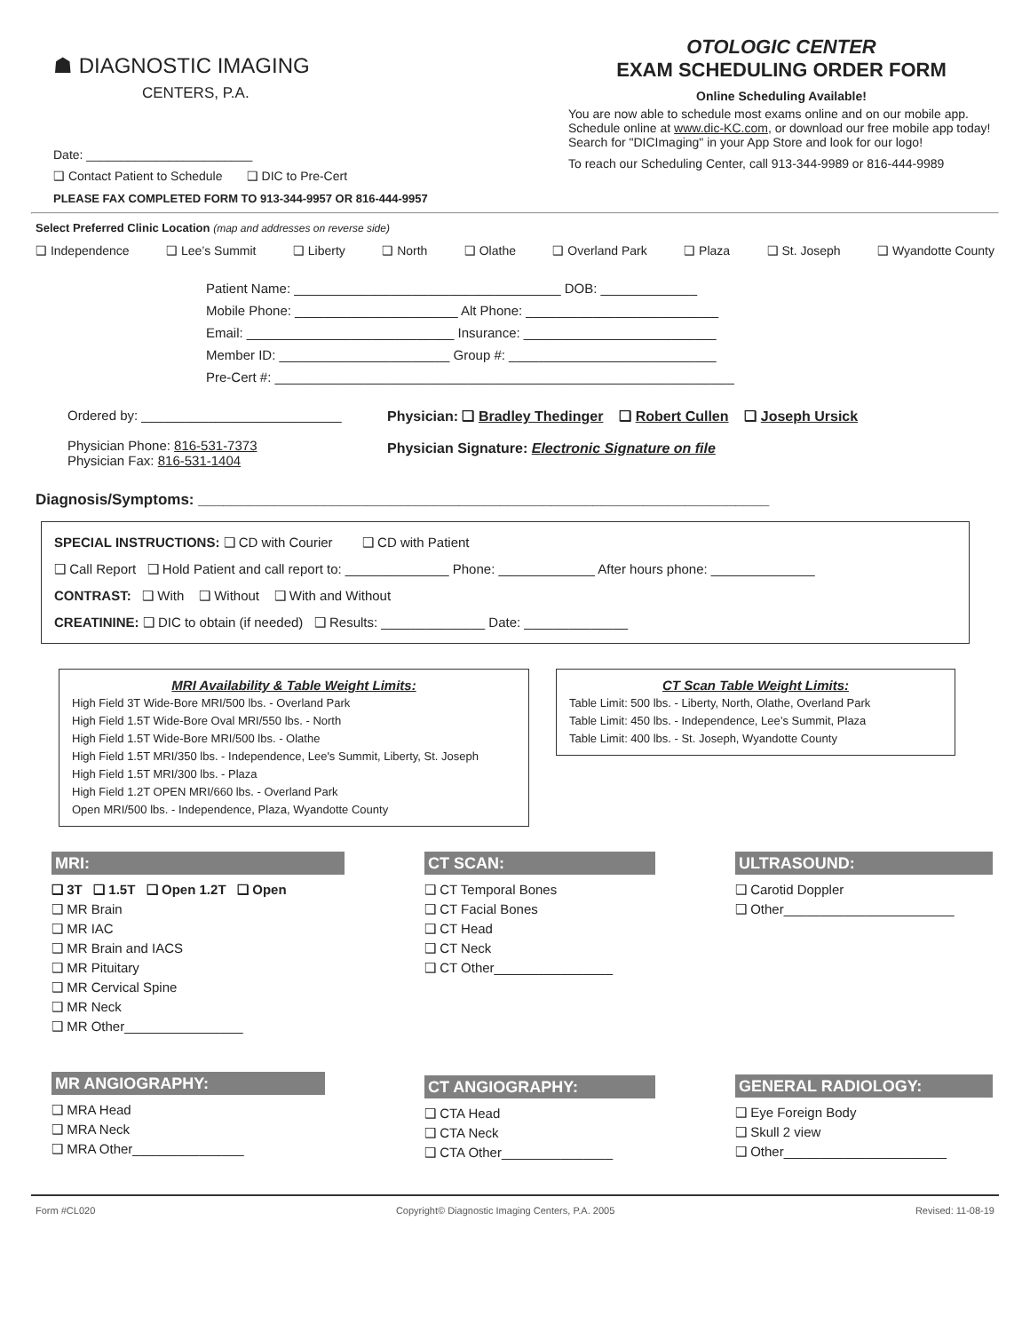☗ DIAGNOSTIC IMAGING
CENTERS, P.A.
Date: ________________________
❑ Contact Patient to Schedule ❑ DIC to Pre-Cert
PLEASE FAX COMPLETED FORM TO 913-344-9957 OR 816-444-9957
OTOLOGIC CENTER
EXAM SCHEDULING ORDER FORM
Online Scheduling Available!
You are now able to schedule most exams online and on our mobile app. Schedule online at www.dic-KC.com, or download our free mobile app today! Search for "DICImaging" in your App Store and look for our logo!
To reach our Scheduling Center, call 913-344-9989 or 816-444-9989
Select Preferred Clinic Location (map and addresses on reverse side)
❑ Independence ❑ Lee’s Summit ❑ Liberty ❑ North ❑ Olathe ❑ Overland Park ❑ Plaza ❑ St. Joseph ❑ Wyandotte County
Patient Name: ____________________________________ DOB: _____________
Mobile Phone: ______________________ Alt Phone: __________________________
Email: ____________________________ Insurance: __________________________
Member ID: _______________________ Group #: ____________________________
Pre-Cert #: ______________________________________________________________
Ordered by: ___________________________
Physician Phone: 816-531-7373
Physician Fax: 816-531-1404
Physician: ❑ Bradley Thedinger ❑ Robert Cullen ❑ Joseph Ursick
Physician Signature: Electronic Signature on file
Diagnosis/Symptoms: ____________________________________________________________________
SPECIAL INSTRUCTIONS: ❑ CD with Courier ❑ CD with Patient
❑ Call Report ❑ Hold Patient and call report to: ______________ Phone: _____________ After hours phone: ______________
CONTRAST: ❑ With ❑ Without ❑ With and Without
CREATININE: ❑ DIC to obtain (if needed) ❑ Results: ______________ Date: ______________
MRI Availability & Table Weight Limits:
High Field 3T Wide-Bore MRI/500 lbs. - Overland Park
High Field 1.5T Wide-Bore Oval MRI/550 lbs. - North
High Field 1.5T Wide-Bore MRI/500 lbs. - Olathe
High Field 1.5T MRI/350 lbs. - Independence, Lee's Summit, Liberty, St. Joseph
High Field 1.5T MRI/300 lbs. - Plaza
High Field 1.2T OPEN MRI/660 lbs. - Overland Park
Open MRI/500 lbs. - Independence, Plaza, Wyandotte County
CT Scan Table Weight Limits:
Table Limit: 500 lbs. - Liberty, North, Olathe, Overland Park
Table Limit: 450 lbs. - Independence, Lee’s Summit, Plaza
Table Limit: 400 lbs. - St. Joseph, Wyandotte County
MRI:
❑ 3T ❑ 1.5T ❑ Open 1.2T ❑ Open
❑ MR Brain
❑ MR IAC
❑ MR Brain and IACS
❑ MR Pituitary
❑ MR Cervical Spine
❑ MR Neck
❑ MR Other________________
MR ANGIOGRAPHY:
❑ MRA Head
❑ MRA Neck
❑ MRA Other_______________
CT SCAN:
❑ CT Temporal Bones
❑ CT Facial Bones
❑ CT Head
❑ CT Neck
❑ CT Other________________
CT ANGIOGRAPHY:
❑ CTA Head
❑ CTA Neck
❑ CTA Other_______________
ULTRASOUND:
❑ Carotid Doppler
❑ Other_______________________
GENERAL RADIOLOGY:
❑ Eye Foreign Body
❑ Skull 2 view
❑ Other______________________
Form #CL020 Copyright© Diagnostic Imaging Centers, P.A. 2005 Revised: 11-08-19